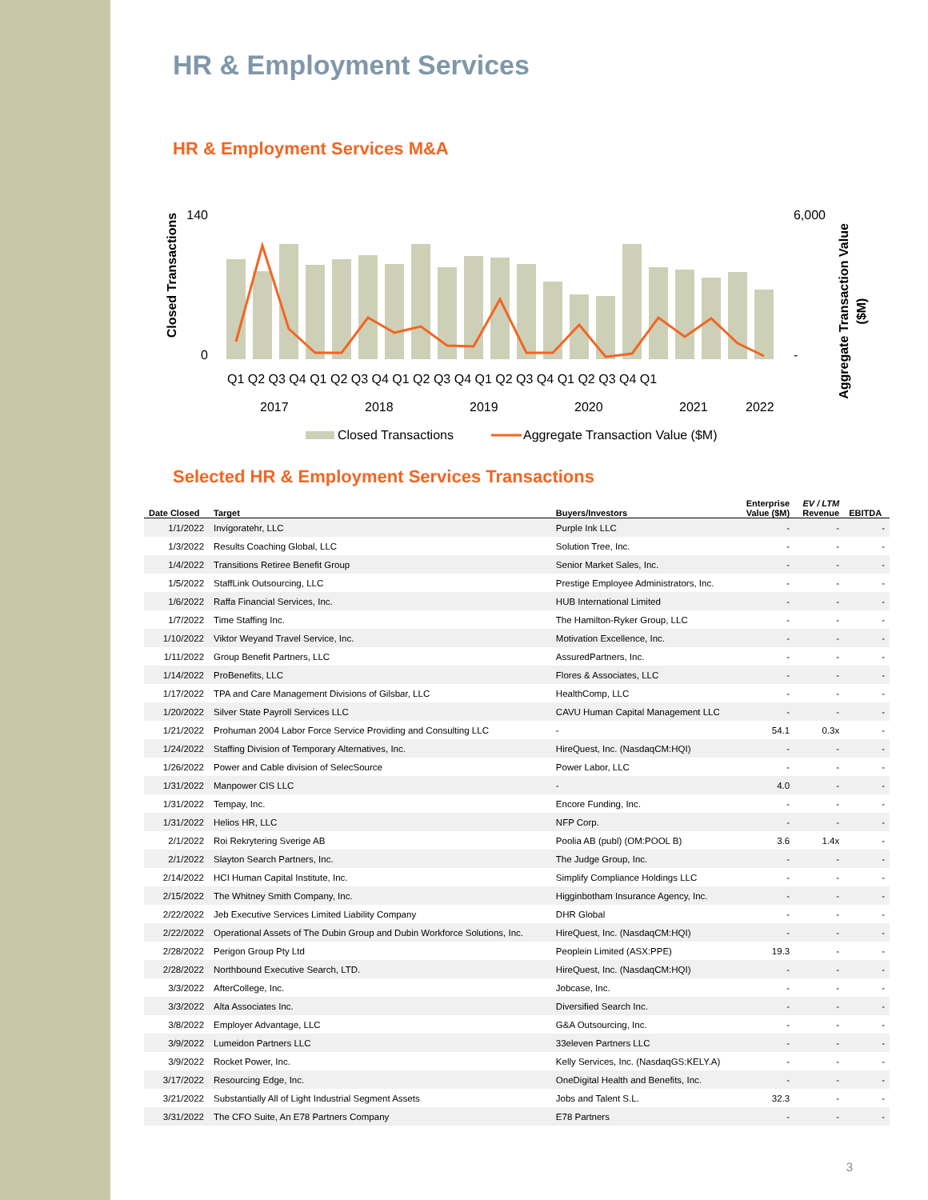HR & Employment Services
HR & Employment Services M&A
Closed Transactions
140
0
6,000
-
Aggregate Transaction Value
($M)
Q1 Q2 Q3 Q4 Q1 Q2 Q3 Q4 Q1 Q2 Q3 Q4 Q1 Q2 Q3 Q4 Q1 Q2 Q3 Q4 Q1
2017
2018
2019
2020
2021
2022
Closed Transactions
Aggregate Transaction Value ($M)
Selected HR & Employment Services Transactions
| Date Closed | Target | Buyers/Investors | Enterprise Value ($M) | EV / LTM Revenue | EBITDA |
| --- | --- | --- | --- | --- | --- |
| 1/1/2022 | Invigoratehr, LLC | Purple Ink LLC | - | - | - |
| 1/3/2022 | Results Coaching Global, LLC | Solution Tree, Inc. | - | - | - |
| 1/4/2022 | Transitions Retiree Benefit Group | Senior Market Sales, Inc. | - | - | - |
| 1/5/2022 | StaffLink Outsourcing, LLC | Prestige Employee Administrators, Inc. | - | - | - |
| 1/6/2022 | Raffa Financial Services, Inc. | HUB International Limited | - | - | - |
| 1/7/2022 | Time Staffing Inc. | The Hamilton-Ryker Group, LLC | - | - | - |
| 1/10/2022 | Viktor Weyand Travel Service, Inc. | Motivation Excellence, Inc. | - | - | - |
| 1/11/2022 | Group Benefit Partners, LLC | AssuredPartners, Inc. | - | - | - |
| 1/14/2022 | ProBenefits, LLC | Flores & Associates, LLC | - | - | - |
| 1/17/2022 | TPA and Care Management Divisions of Gilsbar, LLC | HealthComp, LLC | - | - | - |
| 1/20/2022 | Silver State Payroll Services LLC | CAVU Human Capital Management LLC | - | - | - |
| 1/21/2022 | Prohuman 2004 Labor Force Service Providing and Consulting LLC | - | 54.1 | 0.3x | - |
| 1/24/2022 | Staffing Division of Temporary Alternatives, Inc. | HireQuest, Inc. (NasdaqCM:HQI) | - | - | - |
| 1/26/2022 | Power and Cable division of SelecSource | Power Labor, LLC | - | - | - |
| 1/31/2022 | Manpower CIS LLC | - | 4.0 | - | - |
| 1/31/2022 | Tempay, Inc. | Encore Funding, Inc. | - | - | - |
| 1/31/2022 | Helios HR, LLC | NFP Corp. | - | - | - |
| 2/1/2022 | Roi Rekrytering Sverige AB | Poolia AB (publ) (OM:POOL B) | 3.6 | 1.4x | - |
| 2/1/2022 | Slayton Search Partners, Inc. | The Judge Group, Inc. | - | - | - |
| 2/14/2022 | HCI Human Capital Institute, Inc. | Simplify Compliance Holdings LLC | - | - | - |
| 2/15/2022 | The Whitney Smith Company, Inc. | Higginbotham Insurance Agency, Inc. | - | - | - |
| 2/22/2022 | Jeb Executive Services Limited Liability Company | DHR Global | - | - | - |
| 2/22/2022 | Operational Assets of The Dubin Group and Dubin Workforce Solutions, Inc. | HireQuest, Inc. (NasdaqCM:HQI) | - | - | - |
| 2/28/2022 | Perigon Group Pty Ltd | Peoplein Limited (ASX:PPE) | 19.3 | - | - |
| 2/28/2022 | Northbound Executive Search, LTD. | HireQuest, Inc. (NasdaqCM:HQI) | - | - | - |
| 3/3/2022 | AfterCollege, Inc. | Jobcase, Inc. | - | - | - |
| 3/3/2022 | Alta Associates Inc. | Diversified Search Inc. | - | - | - |
| 3/8/2022 | Employer Advantage, LLC | G&A Outsourcing, Inc. | - | - | - |
| 3/9/2022 | Lumeidon Partners LLC | 33eleven Partners LLC | - | - | - |
| 3/9/2022 | Rocket Power, Inc. | Kelly Services, Inc. (NasdaqGS:KELY.A) | - | - | - |
| 3/17/2022 | Resourcing Edge, Inc. | OneDigital Health and Benefits, Inc. | - | - | - |
| 3/21/2022 | Substantially All of Light Industrial Segment Assets | Jobs and Talent S.L. | 32.3 | - | - |
| 3/31/2022 | The CFO Suite, An E78 Partners Company | E78 Partners | - | - | - |
3